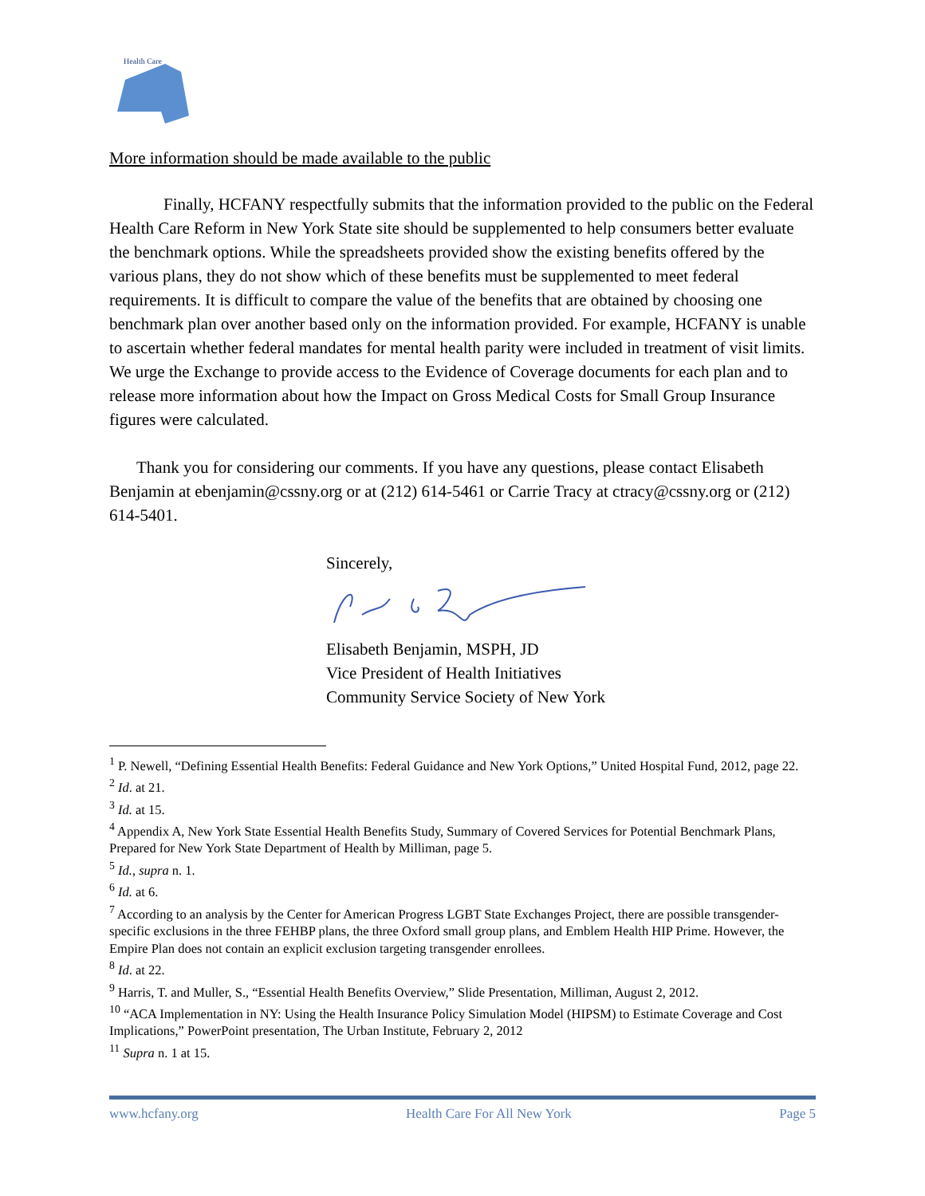Health Care
More information should be made available to the public
Finally, HCFANY respectfully submits that the information provided to the public on the Federal Health Care Reform in New York State site should be supplemented to help consumers better evaluate the benchmark options. While the spreadsheets provided show the existing benefits offered by the various plans, they do not show which of these benefits must be supplemented to meet federal requirements. It is difficult to compare the value of the benefits that are obtained by choosing one benchmark plan over another based only on the information provided. For example, HCFANY is unable to ascertain whether federal mandates for mental health parity were included in treatment of visit limits. We urge the Exchange to provide access to the Evidence of Coverage documents for each plan and to release more information about how the Impact on Gross Medical Costs for Small Group Insurance figures were calculated.
Thank you for considering our comments. If you have any questions, please contact Elisabeth Benjamin at ebenjamin@cssny.org or at (212) 614-5461 or Carrie Tracy at ctracy@cssny.org or (212) 614-5401.
Sincerely,
Elisabeth Benjamin, MSPH, JD
Vice President of Health Initiatives
Community Service Society of New York
<sup>1</sup> P. Newell, “Defining Essential Health Benefits: Federal Guidance and New York Options,” United Hospital Fund, 2012, page 22.
<sup>2</sup> Id. at 21.
<sup>3</sup> Id. at 15.
<sup>4</sup> Appendix A, New York State Essential Health Benefits Study, Summary of Covered Services for Potential Benchmark Plans, Prepared for New York State Department of Health by Milliman, page 5.
<sup>5</sup> Id., supra n. 1.
<sup>6</sup> Id. at 6.
<sup>7</sup> According to an analysis by the Center for American Progress LGBT State Exchanges Project, there are possible transgender-specific exclusions in the three FEHBP plans, the three Oxford small group plans, and Emblem Health HIP Prime. However, the Empire Plan does not contain an explicit exclusion targeting transgender enrollees.
<sup>8</sup> Id. at 22.
<sup>9</sup> Harris, T. and Muller, S., “Essential Health Benefits Overview,” Slide Presentation, Milliman, August 2, 2012.
<sup>10</sup> “ACA Implementation in NY: Using the Health Insurance Policy Simulation Model (HIPSM) to Estimate Coverage and Cost Implications,” PowerPoint presentation, The Urban Institute, February 2, 2012
<sup>11</sup> Supra n. 1 at 15.
www.hcfany.org Health Care For All New York Page 5